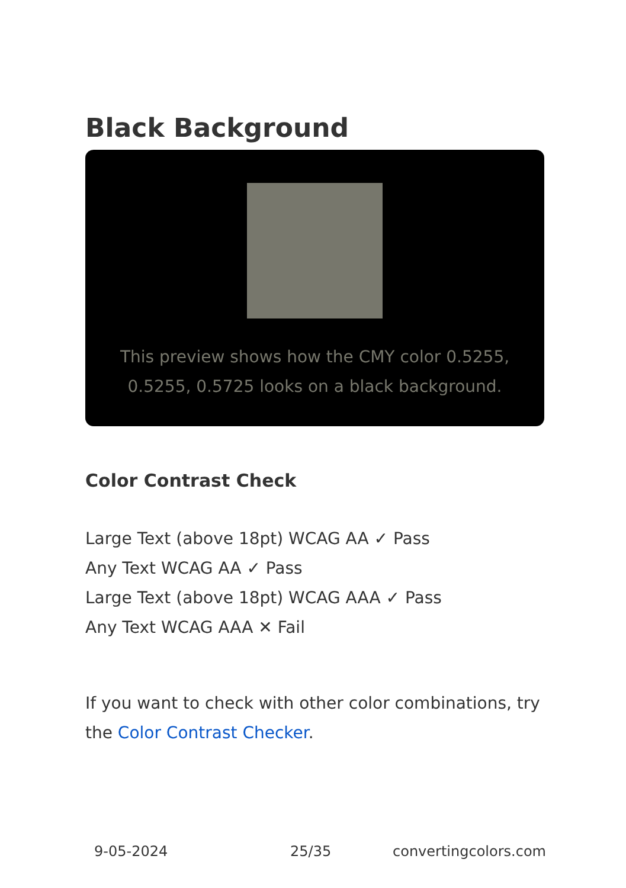Black Background
This preview shows how the CMY color 0.5255, 0.5255, 0.5725 looks on a black background.
Color Contrast Check
Large Text (above 18pt) WCAG AA ✓ Pass
Any Text WCAG AA ✓ Pass
Large Text (above 18pt) WCAG AAA ✓ Pass
Any Text WCAG AAA ✕ Fail
If you want to check with other color combinations, try the Color Contrast Checker.
9-05-2024 25/35 convertingcolors.com